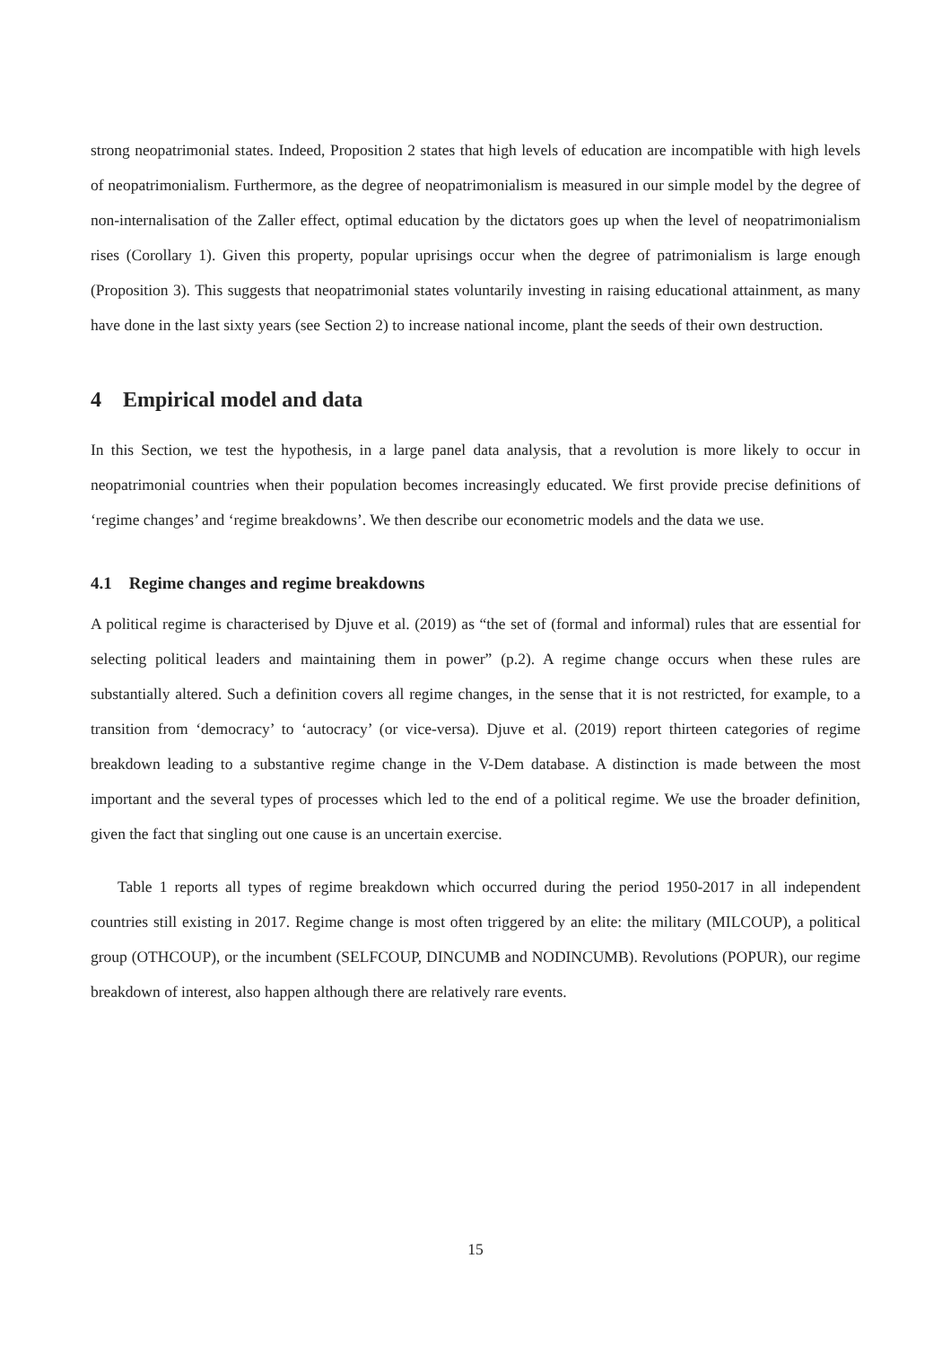strong neopatrimonial states. Indeed, Proposition 2 states that high levels of education are incompatible with high levels of neopatrimonialism. Furthermore, as the degree of neopatrimonialism is measured in our simple model by the degree of non-internalisation of the Zaller effect, optimal education by the dictators goes up when the level of neopatrimonialism rises (Corollary 1). Given this property, popular uprisings occur when the degree of patrimonialism is large enough (Proposition 3). This suggests that neopatrimonial states voluntarily investing in raising educational attainment, as many have done in the last sixty years (see Section 2) to increase national income, plant the seeds of their own destruction.
4 Empirical model and data
In this Section, we test the hypothesis, in a large panel data analysis, that a revolution is more likely to occur in neopatrimonial countries when their population becomes increasingly educated. We first provide precise definitions of ‘regime changes’ and ‘regime breakdowns’. We then describe our econometric models and the data we use.
4.1 Regime changes and regime breakdowns
A political regime is characterised by Djuve et al. (2019) as “the set of (formal and informal) rules that are essential for selecting political leaders and maintaining them in power” (p.2). A regime change occurs when these rules are substantially altered. Such a definition covers all regime changes, in the sense that it is not restricted, for example, to a transition from ‘democracy’ to ‘autocracy’ (or vice-versa). Djuve et al. (2019) report thirteen categories of regime breakdown leading to a substantive regime change in the V-Dem database. A distinction is made between the most important and the several types of processes which led to the end of a political regime. We use the broader definition, given the fact that singling out one cause is an uncertain exercise.
Table 1 reports all types of regime breakdown which occurred during the period 1950-2017 in all independent countries still existing in 2017. Regime change is most often triggered by an elite: the military (MILCOUP), a political group (OTHCOUP), or the incumbent (SELFCOUP, DINCUMB and NODINCUMB). Revolutions (POPUR), our regime breakdown of interest, also happen although there are relatively rare events.
15